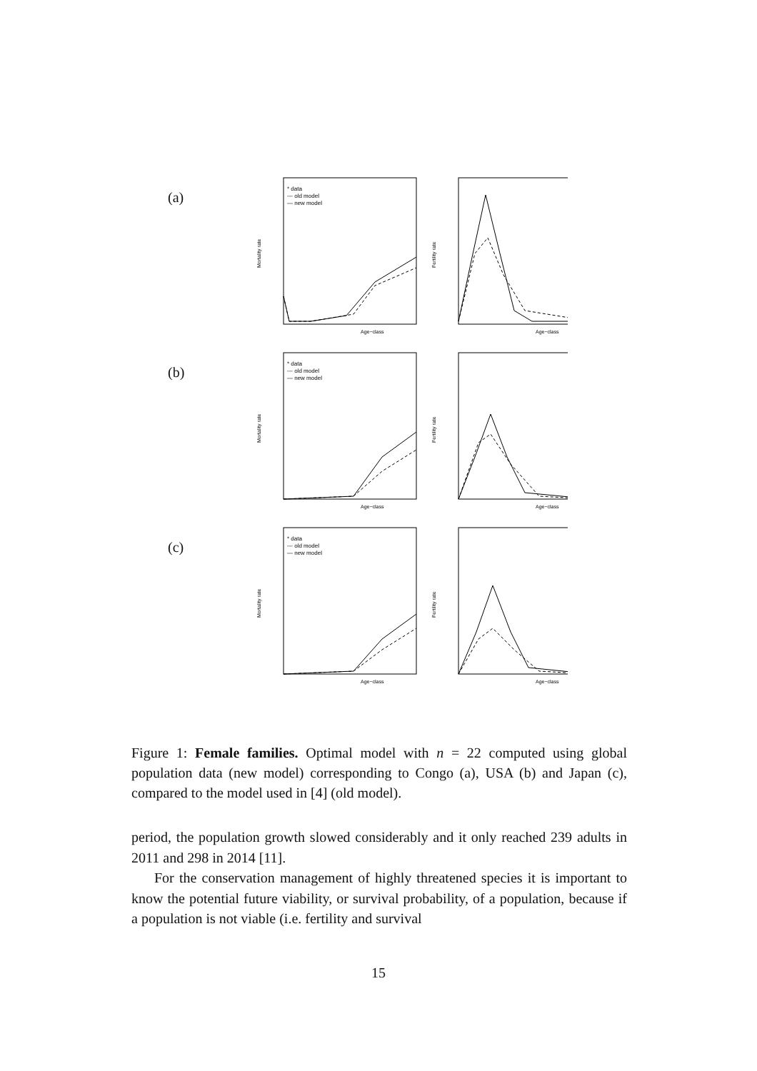(a)
* data
--- old model
— new model
Mortality rate
Age−class
Fertility rate
Age−class
(b)
* data
--- old model
— new model
Mortality rate
Age−class
Fertility rate
Age−class
(c)
* data
--- old model
— new model
Mortality rate
Age−class
Fertility rate
Age−class
Figure 1: Female families. Optimal model with n = 22 computed using global population data (new model) corresponding to Congo (a), USA (b) and Japan (c), compared to the model used in [4] (old model).
period, the population growth slowed considerably and it only reached 239 adults in 2011 and 298 in 2014 [11].
For the conservation management of highly threatened species it is important to know the potential future viability, or survival probability, of a population, because if a population is not viable (i.e. fertility and survival
15